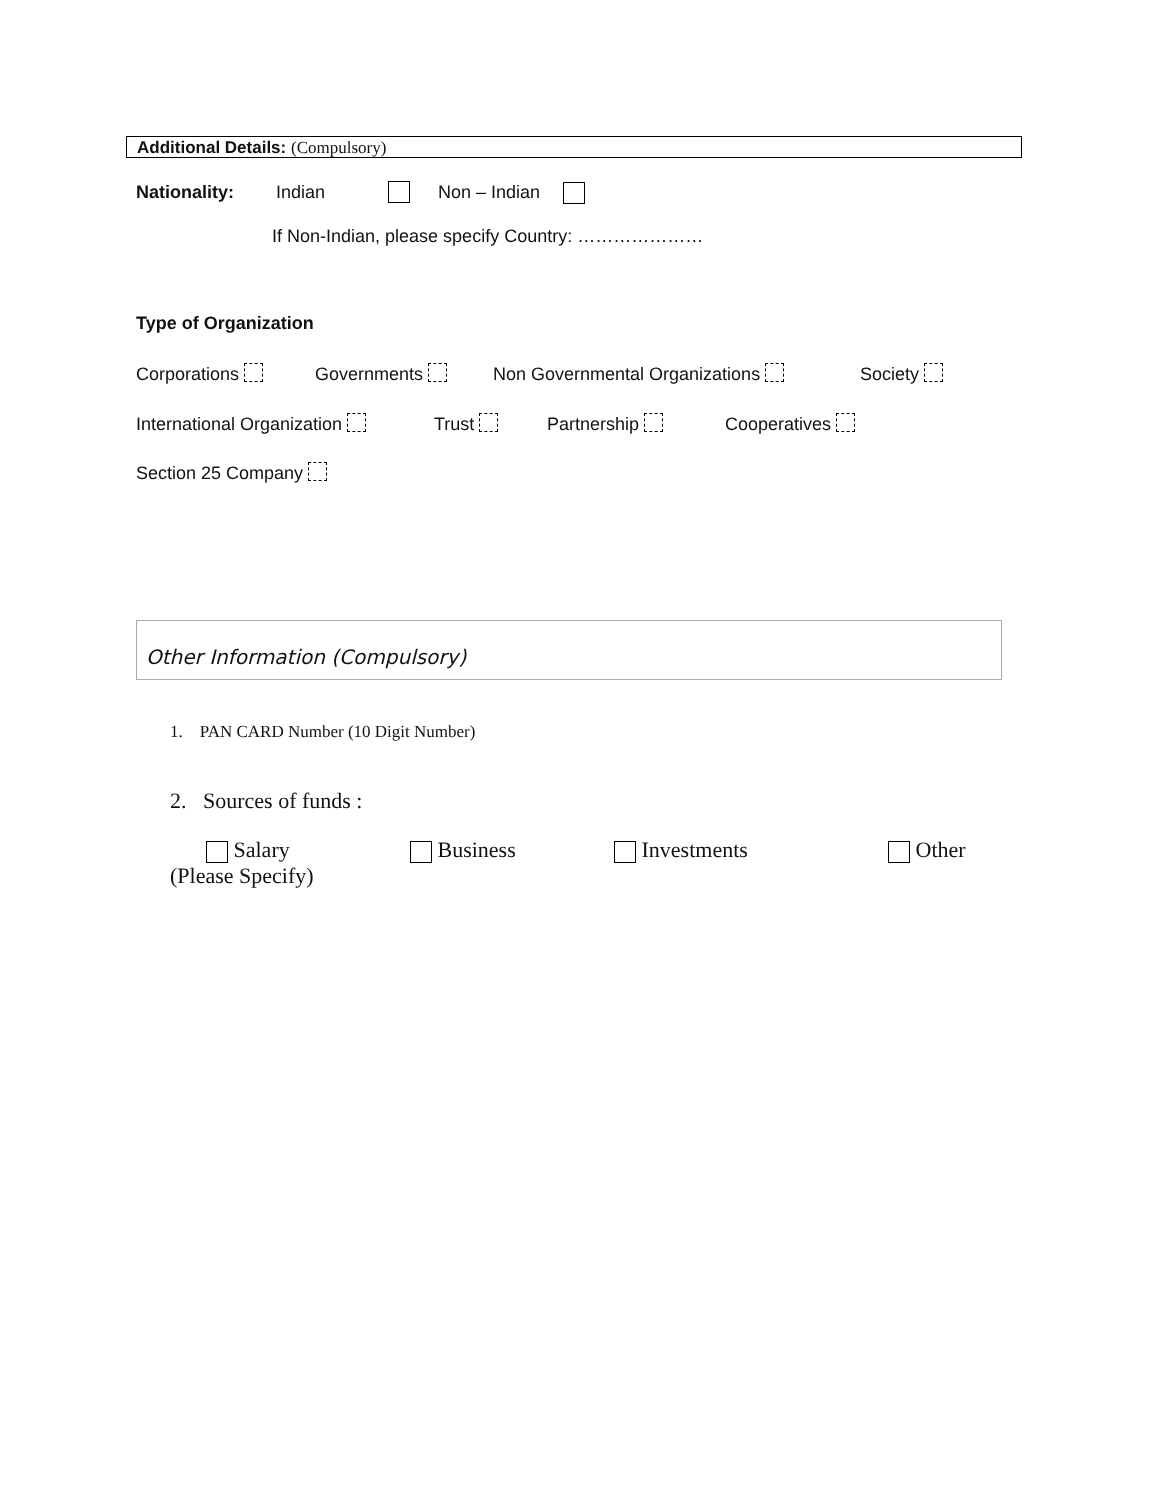Additional Details: (Compulsory)
Nationality: Indian Non – Indian
If Non-Indian, please specify Country: …………………
Type of Organization
Corporations Governments Non Governmental Organizations Society
International Organization Trust Partnership Cooperatives
Section 25 Company
Other Information (Compulsory)
1. PAN CARD Number (10 Digit Number)
2. Sources of funds :
Salary Business Investments Other
(Please Specify)